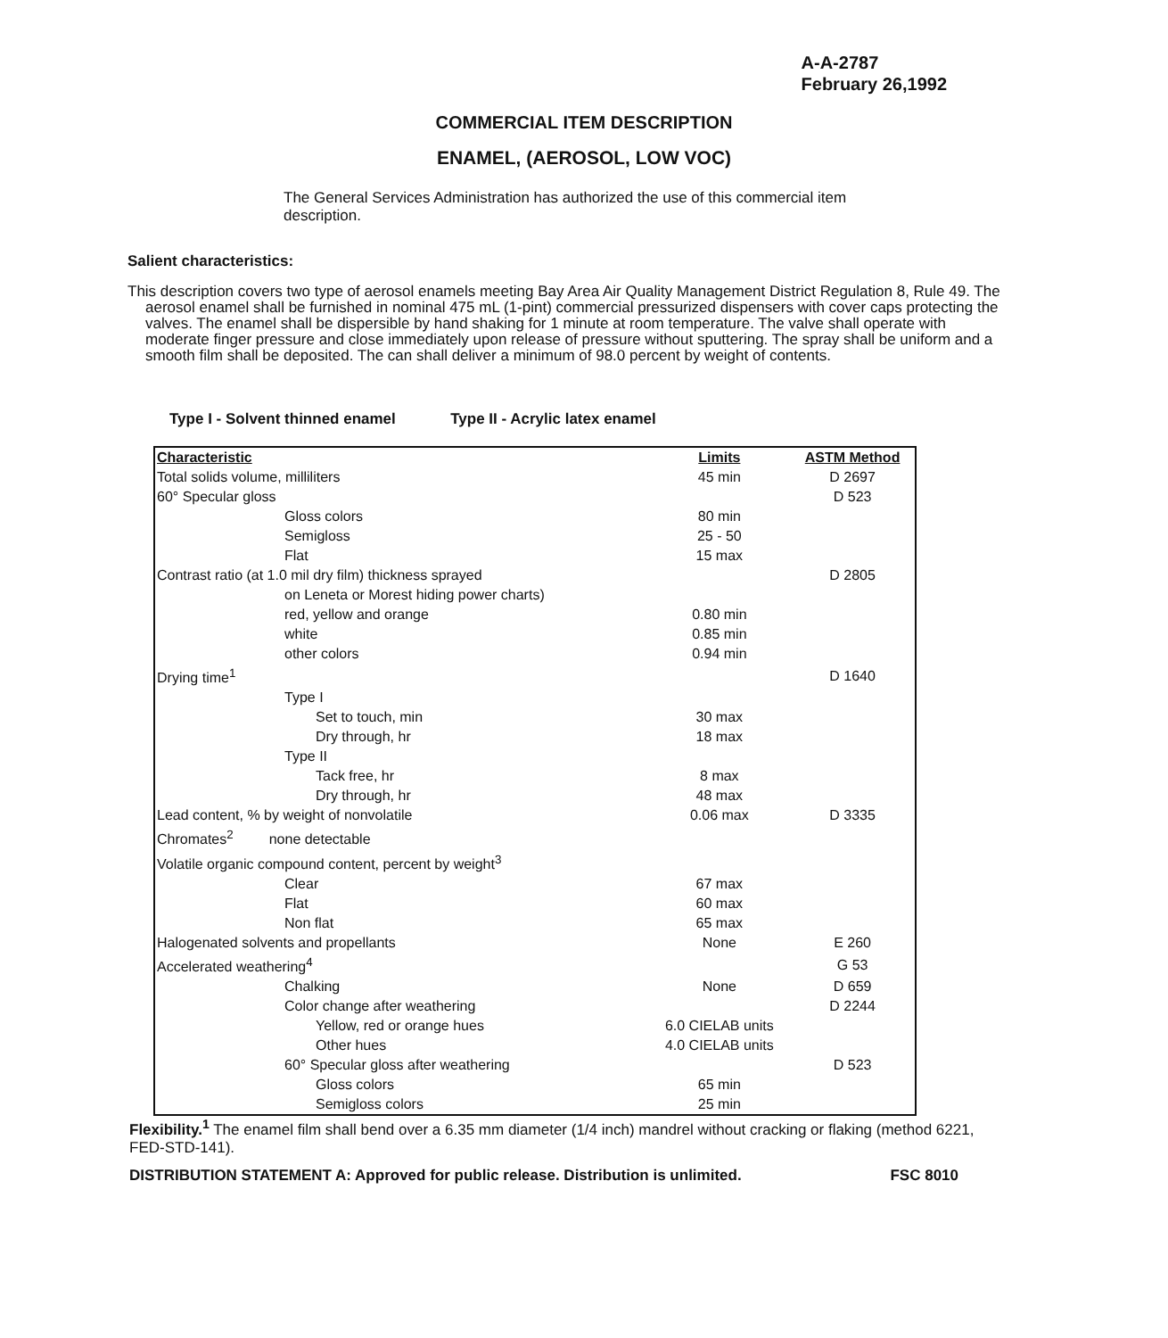A-A-2787
February 26,1992
COMMERCIAL ITEM DESCRIPTION
ENAMEL, (AEROSOL, LOW VOC)
The General Services Administration has authorized the use of this commercial item description.
Salient characteristics:
This description covers two type of aerosol enamels meeting Bay Area Air Quality Management District Regulation 8, Rule 49. The aerosol enamel shall be furnished in nominal 475 mL (1-pint) commercial pressurized dispensers with cover caps protecting the valves. The enamel shall be dispersible by hand shaking for 1 minute at room temperature. The valve shall operate with moderate finger pressure and close immediately upon release of pressure without sputtering. The spray shall be uniform and a smooth film shall be deposited. The can shall deliver a minimum of 98.0 percent by weight of contents.
Type I - Solvent thinned enamel Type II - Acrylic latex enamel
| Characteristic | Limits | ASTM Method |
| --- | --- | --- |
| Total solids volume, milliliters | 45 min | D 2697 |
| 60° Specular gloss | | D 523 |
| Gloss colors | 80 min | |
| Semigloss | 25 - 50 | |
| Flat | 15 max | |
| Contrast ratio (at 1.0 mil dry film) thickness sprayed | | D 2805 |
| on Leneta or Morest hiding power charts) | | |
| red, yellow and orange | 0.80 min | |
| white | 0.85 min | |
| other colors | 0.94 min | |
| Drying time<sup>1</sup> | | D 1640 |
| Type I | | |
| Set to touch, min | 30 max | |
| Dry through, hr | 18 max | |
| Type II | | |
| Tack free, hr | 8 max | |
| Dry through, hr | 48 max | |
| Lead content, % by weight of nonvolatile | 0.06 max | D 3335 |
| Chromates<sup>2</sup> none detectable | | |
| Volatile organic compound content, percent by weight<sup>3</sup> | | |
| Clear | 67 max | |
| Flat | 60 max | |
| Non flat | 65 max | |
| Halogenated solvents and propellants | None | E 260 |
| Accelerated weathering<sup>4</sup> | | G 53 |
| Chalking | None | D 659 |
| Color change after weathering | | D 2244 |
| Yellow, red or orange hues | 6.0 CIELAB units | |
| Other hues | 4.0 CIELAB units | |
| 60° Specular gloss after weathering | | D 523 |
| Gloss colors | 65 min | |
| Semigloss colors | 25 min | |
Flexibility.<sup>1</sup> The enamel film shall bend over a 6.35 mm diameter (1/4 inch) mandrel without cracking or flaking (method 6221, FED-STD-141).
DISTRIBUTION STATEMENT A: Approved for public release. Distribution is unlimited. FSC 8010